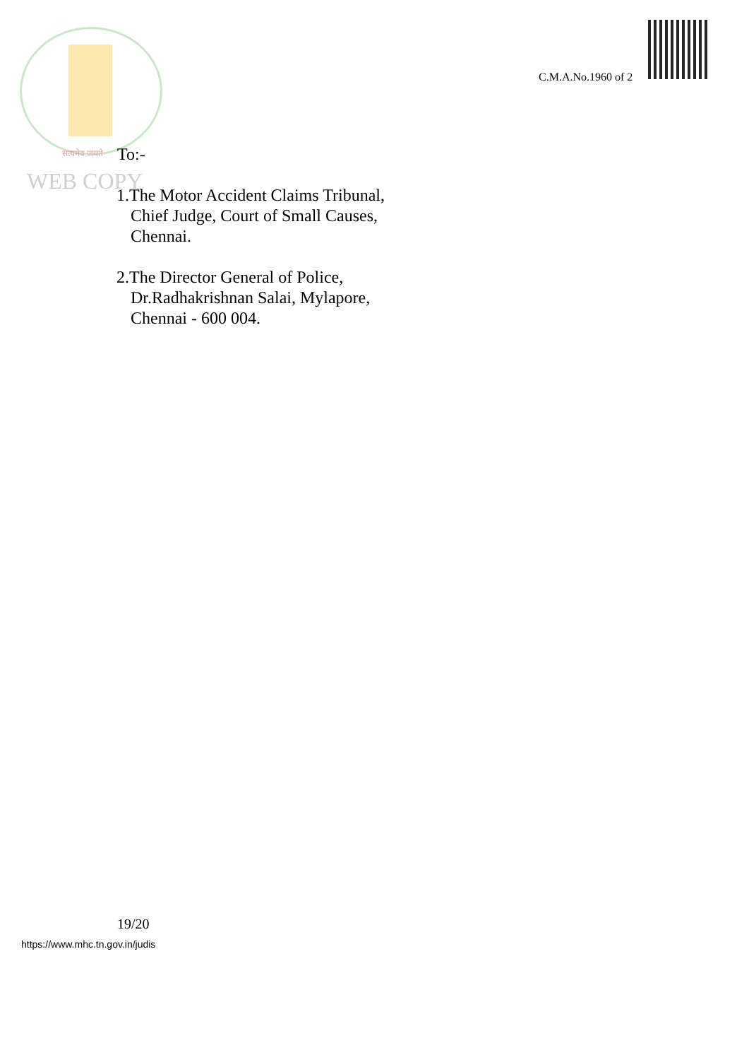C.M.A.No.1960 of 2
सत्यमेव जयते To:-
WEB COPY
1.The Motor Accident Claims Tribunal,
Chief Judge, Court of Small Causes,
Chennai.
2.The Director General of Police,
Dr.Radhakrishnan Salai, Mylapore,
Chennai - 600 004.
19/20
https://www.mhc.tn.gov.in/judis